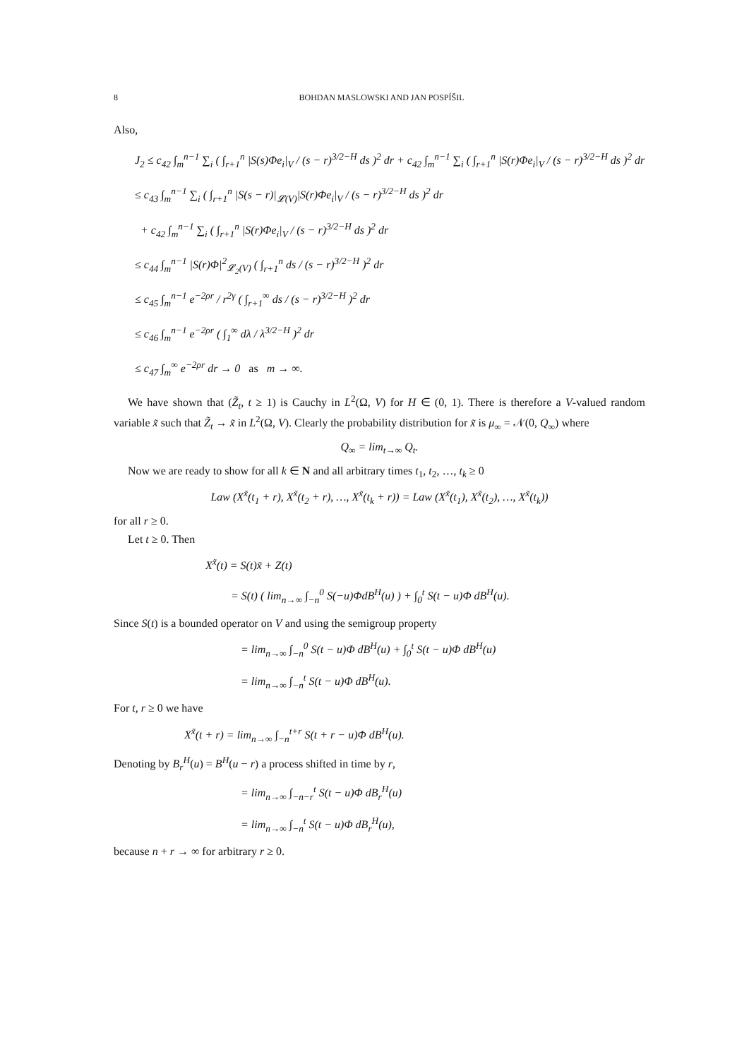8 BOHDAN MASLOWSKI AND JAN POSPÍŠIL
Also,
J<sub>2</sub> ≤ c<sub>42</sub> ∫<sub>m</sub><sup>n−1</sup> ∑<sub>i</sub> ( ∫<sub>r+1</sub><sup>n</sup> |S(s)Φe<sub>i</sub>|<sub>V</sub> / (s − r)<sup>3/2−H</sup> ds )<sup>2</sup> dr + c<sub>42</sub> ∫<sub>m</sub><sup>n−1</sup> ∑<sub>i</sub> ( ∫<sub>r+1</sub><sup>n</sup> |S(r)Φe<sub>i</sub>|<sub>V</sub> / (s − r)<sup>3/2−H</sup> ds )<sup>2</sup> dr
≤ c<sub>43</sub> ∫<sub>m</sub><sup>n−1</sup> ∑<sub>i</sub> ( ∫<sub>r+1</sub><sup>n</sup> |S(s − r)|<sub>𝓛(V)</sub>|S(r)Φe<sub>i</sub>|<sub>V</sub> / (s − r)<sup>3/2−H</sup> ds )<sup>2</sup> dr
+ c<sub>42</sub> ∫<sub>m</sub><sup>n−1</sup> ∑<sub>i</sub> ( ∫<sub>r+1</sub><sup>n</sup> |S(r)Φe<sub>i</sub>|<sub>V</sub> / (s − r)<sup>3/2−H</sup> ds )<sup>2</sup> dr
≤ c<sub>44</sub> ∫<sub>m</sub><sup>n−1</sup> |S(r)Φ|<sup>2</sup><sub>𝓛<sub>2</sub>(V)</sub> ( ∫<sub>r+1</sub><sup>n</sup> ds / (s − r)<sup>3/2−H</sup> )<sup>2</sup> dr
≤ c<sub>45</sub> ∫<sub>m</sub><sup>n−1</sup> e<sup>−2ρr</sup> / r<sup>2γ</sup> ( ∫<sub>r+1</sub><sup>∞</sup> ds / (s − r)<sup>3/2−H</sup> )<sup>2</sup> dr
≤ c<sub>46</sub> ∫<sub>m</sub><sup>n−1</sup> e<sup>−2ρr</sup> ( ∫<sub>1</sub><sup>∞</sup> dλ / λ<sup>3/2−H</sup> )<sup>2</sup> dr
≤ c<sub>47</sub> ∫<sub>m</sub><sup>∞</sup> e<sup>−2ρr</sup> dr → 0 as m → ∞.
We have shown that (Z̃<sub>t</sub>, t ≥ 1) is Cauchy in L<sup>2</sup>(Ω, V) for H ∈ (0, 1). There is therefore a V-valued random variable x̃ such that Z̃<sub>t</sub> → x̃ in L<sup>2</sup>(Ω, V). Clearly the probability distribution for x̃ is μ<sub>∞</sub> = 𝒩(0, Q<sub>∞</sub>) where
Q<sub>∞</sub> = lim<sub>t→∞</sub> Q<sub>t</sub>.
Now we are ready to show for all k ∈ N and all arbitrary times t<sub>1</sub>, t<sub>2</sub>, …, t<sub>k</sub> ≥ 0
Law (X<sup>x̃</sup>(t<sub>1</sub> + r), X<sup>x̃</sup>(t<sub>2</sub> + r), …, X<sup>x̃</sup>(t<sub>k</sub> + r)) = Law (X<sup>x̃</sup>(t<sub>1</sub>), X<sup>x̃</sup>(t<sub>2</sub>), …, X<sup>x̃</sup>(t<sub>k</sub>))
for all r ≥ 0.
Let t ≥ 0. Then
X<sup>x̃</sup>(t) = S(t)x̃ + Z(t)
= S(t) ( lim<sub>n→∞</sub> ∫<sub>−n</sub><sup>0</sup> S(−u)ΦdB<sup>H</sup>(u) ) + ∫<sub>0</sub><sup>t</sup> S(t − u)Φ dB<sup>H</sup>(u).
Since S(t) is a bounded operator on V and using the semigroup property
= lim<sub>n→∞</sub> ∫<sub>−n</sub><sup>0</sup> S(t − u)Φ dB<sup>H</sup>(u) + ∫<sub>0</sub><sup>t</sup> S(t − u)Φ dB<sup>H</sup>(u)
= lim<sub>n→∞</sub> ∫<sub>−n</sub><sup>t</sup> S(t − u)Φ dB<sup>H</sup>(u).
For t, r ≥ 0 we have
X<sup>x̃</sup>(t + r) = lim<sub>n→∞</sub> ∫<sub>−n</sub><sup>t+r</sup> S(t + r − u)Φ dB<sup>H</sup>(u).
Denoting by B<sub>r</sub><sup>H</sup>(u) = B<sup>H</sup>(u − r) a process shifted in time by r,
= lim<sub>n→∞</sub> ∫<sub>−n−r</sub><sup>t</sup> S(t − u)Φ dB<sub>r</sub><sup>H</sup>(u)
= lim<sub>n→∞</sub> ∫<sub>−n</sub><sup>t</sup> S(t − u)Φ dB<sub>r</sub><sup>H</sup>(u),
because n + r → ∞ for arbitrary r ≥ 0.